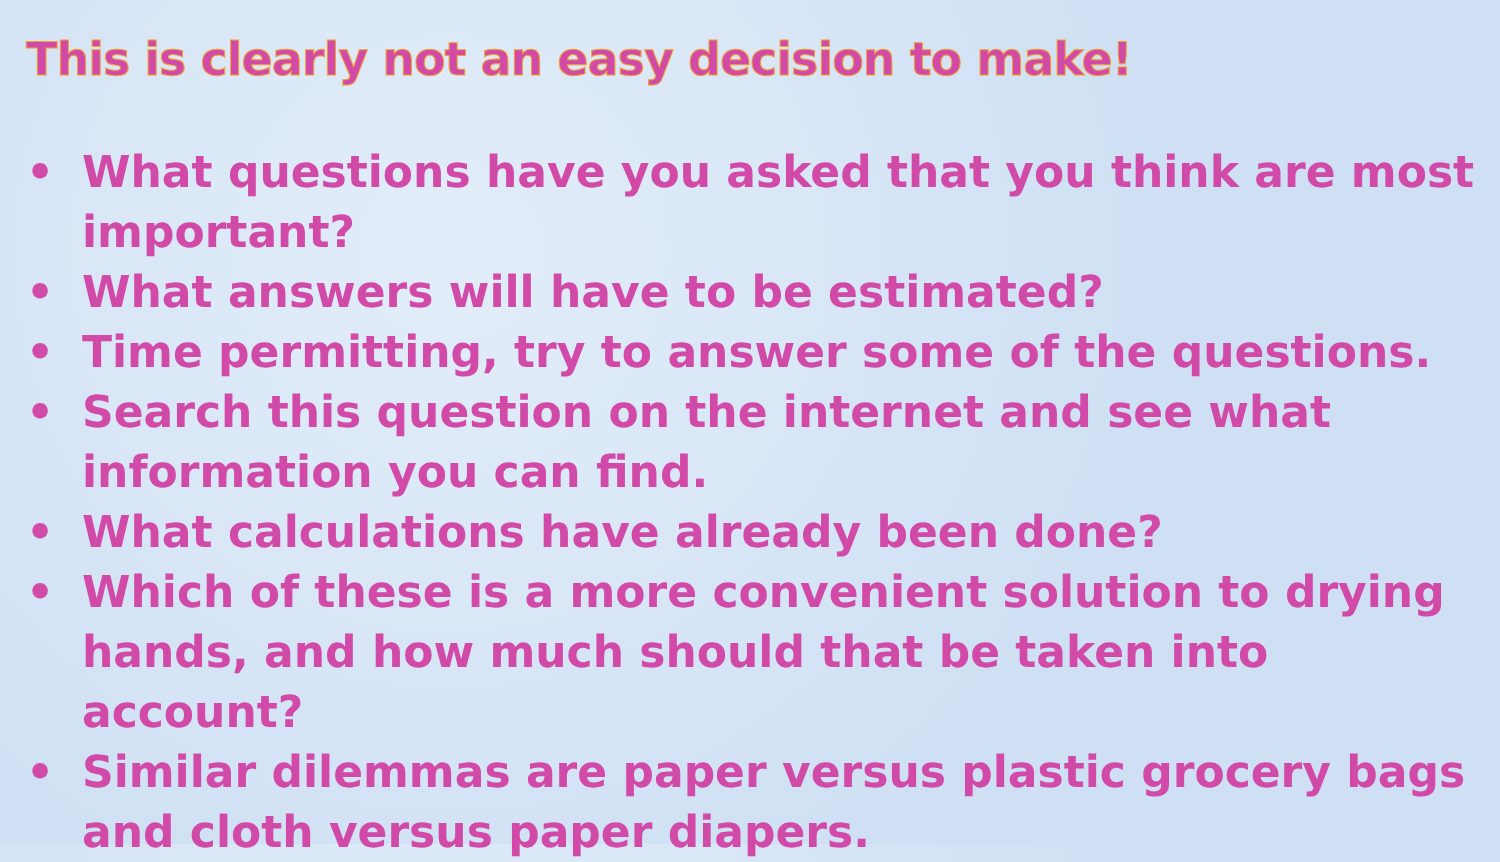This is clearly not an easy decision to make!
• What questions have you asked that you think are most important?
• What answers will have to be estimated?
• Time permitting, try to answer some of the questions.
• Search this question on the internet and see what information you can find.
• What calculations have already been done?
• Which of these is a more convenient solution to drying hands, and how much should that be taken into account?
• Similar dilemmas are paper versus plastic grocery bags and cloth versus paper diapers.